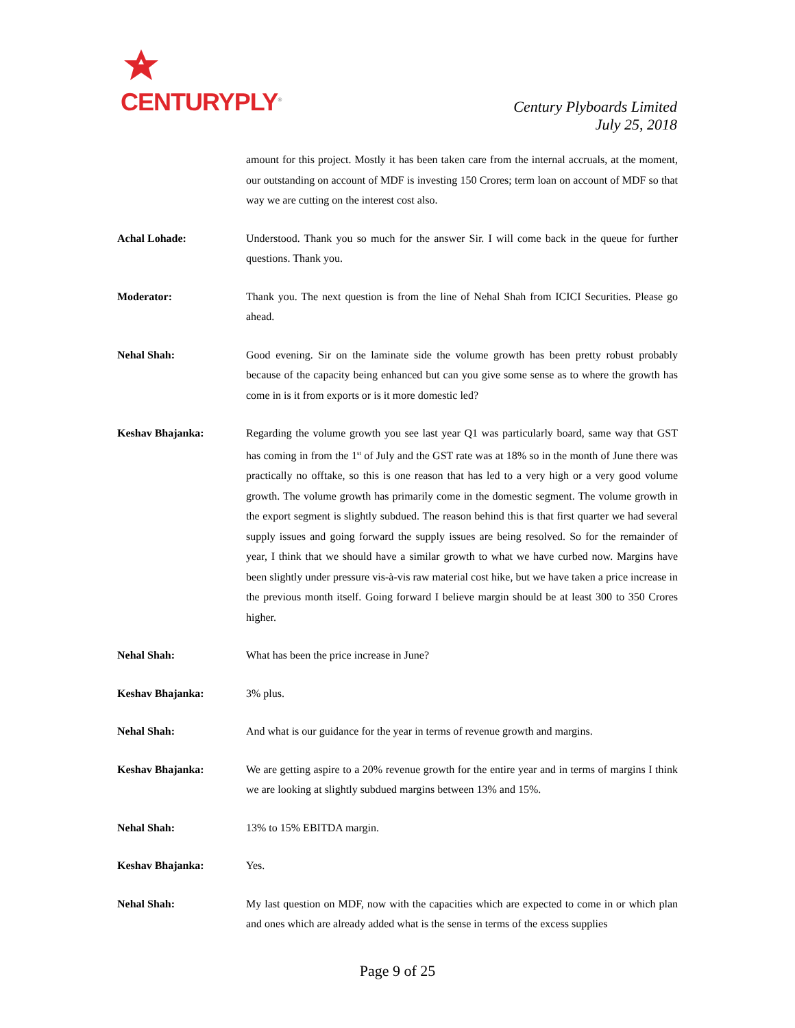CENTURYPLY<sup>®</sup>
Century Plyboards Limited
July 25, 2018
amount for this project. Mostly it has been taken care from the internal accruals, at the moment, our outstanding on account of MDF is investing 150 Crores; term loan on account of MDF so that way we are cutting on the interest cost also.
Achal Lohade: Understood. Thank you so much for the answer Sir. I will come back in the queue for further questions. Thank you.
Moderator: Thank you. The next question is from the line of Nehal Shah from ICICI Securities. Please go ahead.
Nehal Shah: Good evening. Sir on the laminate side the volume growth has been pretty robust probably because of the capacity being enhanced but can you give some sense as to where the growth has come in is it from exports or is it more domestic led?
Keshav Bhajanka: Regarding the volume growth you see last year Q1 was particularly board, same way that GST has coming in from the 1<sup>st</sup> of July and the GST rate was at 18% so in the month of June there was practically no offtake, so this is one reason that has led to a very high or a very good volume growth. The volume growth has primarily come in the domestic segment. The volume growth in the export segment is slightly subdued. The reason behind this is that first quarter we had several supply issues and going forward the supply issues are being resolved. So for the remainder of year, I think that we should have a similar growth to what we have curbed now. Margins have been slightly under pressure vis-à-vis raw material cost hike, but we have taken a price increase in the previous month itself. Going forward I believe margin should be at least 300 to 350 Crores higher.
Nehal Shah: What has been the price increase in June?
Keshav Bhajanka: 3% plus.
Nehal Shah: And what is our guidance for the year in terms of revenue growth and margins.
Keshav Bhajanka: We are getting aspire to a 20% revenue growth for the entire year and in terms of margins I think we are looking at slightly subdued margins between 13% and 15%.
Nehal Shah: 13% to 15% EBITDA margin.
Keshav Bhajanka: Yes.
Nehal Shah: My last question on MDF, now with the capacities which are expected to come in or which plan and ones which are already added what is the sense in terms of the excess supplies
Page 9 of 25